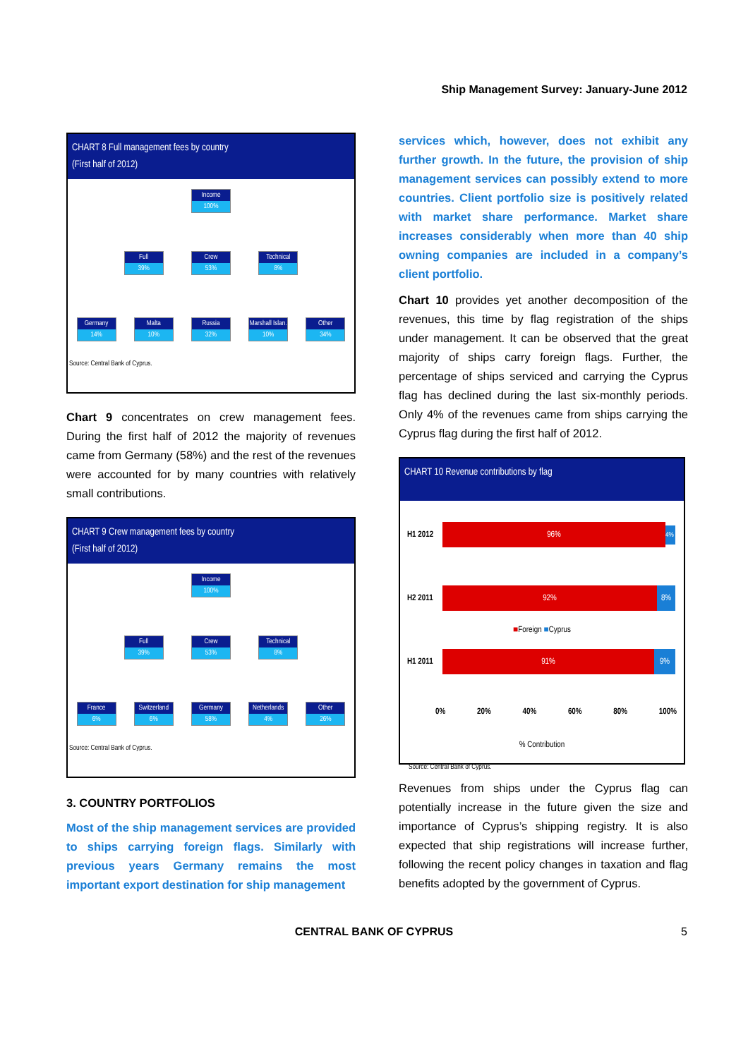Ship Management Survey: January-June 2012
CHART 8 Full management fees by country
(First half of 2012)
Income 100%
Full 39% Crew 53% Technical 8%
Germany 14%
Malta 10% Russia 32%
Marshall Islan. 10%
Other 34%
Source: Central Bank of Cyprus.
Chart 9 concentrates on crew management fees. During the first half of 2012 the majority of revenues came from Germany (58%) and the rest of the revenues were accounted for by many countries with relatively small contributions.
CHART 9 Crew management fees by country
(First half of 2012)
Income 100%
Full 39% Crew 53% Technical 8%
France 6% Switzerland 6%
Germany 58%
Netherlands 4%
Other 26%
Source: Central Bank of Cyprus.
3. COUNTRY PORTFOLIOS
Most of the ship management services are provided to ships carrying foreign flags. Similarly with previous years Germany remains the most important export destination for ship management
services which, however, does not exhibit any further growth. In the future, the provision of ship management services can possibly extend to more countries. Client portfolio size is positively related with market share performance. Market share increases considerably when more than 40 ship owning companies are included in a company’s client portfolio.
Chart 10 provides yet another decomposition of the revenues, this time by flag registration of the ships under management. It can be observed that the great majority of ships carry foreign flags. Further, the percentage of ships serviced and carrying the Cyprus flag has declined during the last six-monthly periods. Only 4% of the revenues came from ships carrying the Cyprus flag during the first half of 2012.
CHART 10 Revenue contributions by flag
H1 2012
96%
4%
H2 2011
92% 8%
■Foreign ■Cyprus
H1 2011
91% 9%
0% 20% 40% 60% 80% 100%
% Contribution
Source: Central Bank of Cyprus.
Revenues from ships under the Cyprus flag can potentially increase in the future given the size and importance of Cyprus’s shipping registry. It is also expected that ship registrations will increase further, following the recent policy changes in taxation and flag benefits adopted by the government of Cyprus.
CENTRAL BANK OF CYPRUS 5